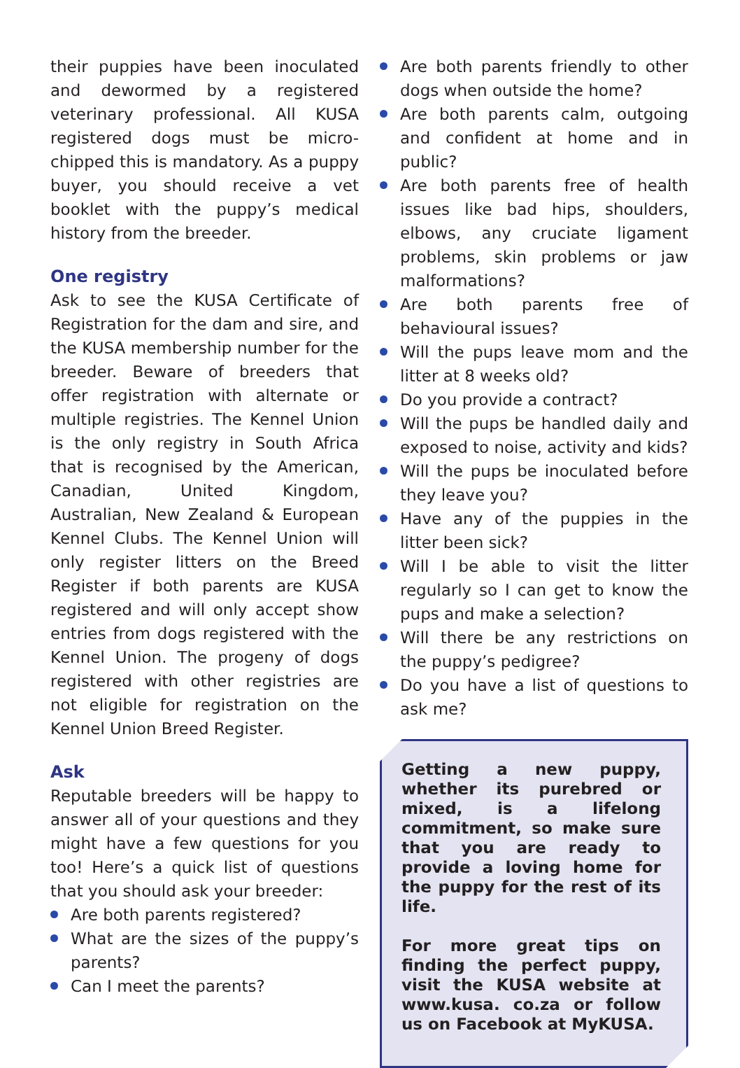their puppies have been inoculated and dewormed by a registered veterinary professional. All KUSA registered dogs must be micro-chipped this is mandatory. As a puppy buyer, you should receive a vet booklet with the puppy’s medical history from the breeder.
One registry
Ask to see the KUSA Certificate of Registration for the dam and sire, and the KUSA membership number for the breeder. Beware of breeders that offer registration with alternate or multiple registries. The Kennel Union is the only registry in South Africa that is recognised by the American, Canadian, United Kingdom, Australian, New Zealand & European Kennel Clubs. The Kennel Union will only register litters on the Breed Register if both parents are KUSA registered and will only accept show entries from dogs registered with the Kennel Union. The progeny of dogs registered with other registries are not eligible for registration on the Kennel Union Breed Register.
Ask
Reputable breeders will be happy to answer all of your questions and they might have a few questions for you too! Here’s a quick list of questions that you should ask your breeder:
Are both parents registered?
What are the sizes of the puppy’s parents?
Can I meet the parents?
Are both parents friendly to other dogs when outside the home?
Are both parents calm, outgoing and confident at home and in public?
Are both parents free of health issues like bad hips, shoulders, elbows, any cruciate ligament problems, skin problems or jaw malformations?
Are both parents free of behavioural issues?
Will the pups leave mom and the litter at 8 weeks old?
Do you provide a contract?
Will the pups be handled daily and exposed to noise, activity and kids?
Will the pups be inoculated before they leave you?
Have any of the puppies in the litter been sick?
Will I be able to visit the litter regularly so I can get to know the pups and make a selection?
Will there be any restrictions on the puppy’s pedigree?
Do you have a list of questions to ask me?
Getting a new puppy, whether its purebred or mixed, is a lifelong commitment, so make sure that you are ready to provide a loving home for the puppy for the rest of its life.
For more great tips on finding the perfect puppy, visit the KUSA website at www.kusa. co.za or follow us on Facebook at MyKUSA.